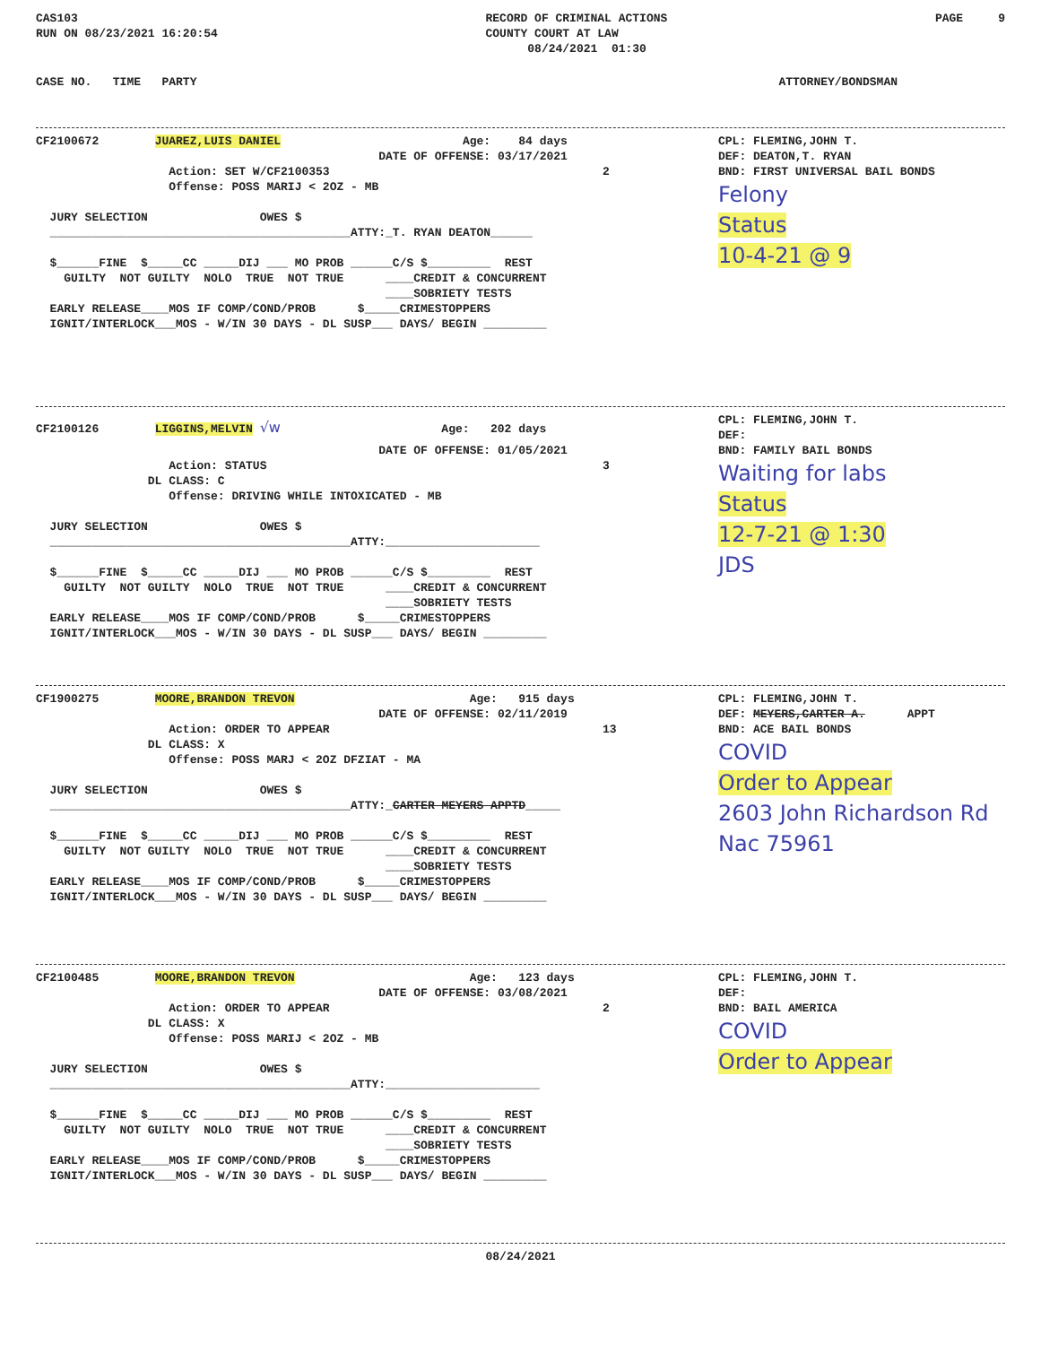CAS103 RUN ON 08/23/2021 16:20:54
RECORD OF CRIMINAL ACTIONS COUNTY COURT AT LAW 08/24/2021 01:30
PAGE 9
CASE NO. TIME PARTY ATTORNEY/BONDSMAN
CF2100672 JUAREZ,LUIS DANIEL Age: 84 days DATE OF OFFENSE: 03/17/2021 Action: SET W/CF2100353 2 Offense: POSS MARIJ < 2OZ - MB JURY SELECTION OWES $ ___________________________________________ATTY:_T. RYAN DEATON______ $______FINE $_____CC _____DIJ ___ MO PROB ______C/S $_________ REST GUILTY NOT GUILTY NOLO TRUE NOT TRUE ____CREDIT & CONCURRENT ____SOBRIETY TESTS EARLY RELEASE____MOS IF COMP/COND/PROB $_____CRIMESTOPPERS IGNIT/INTERLOCK___MOS - W/IN 30 DAYS - DL SUSP___ DAYS/ BEGIN _________
CPL: FLEMING,JOHN T. DEF: DEATON,T. RYAN BND: FIRST UNIVERSAL BAIL BONDS
Felony
Status
10-4-21 @ 9
CF2100126 LIGGINS,MELVIN √w Age: 202 days DATE OF OFFENSE: 01/05/2021 Action: STATUS 3 DL CLASS: C Offense: DRIVING WHILE INTOXICATED - MB JURY SELECTION OWES $ ___________________________________________ATTY:______________________ $______FINE $_____CC _____DIJ ___ MO PROB ______C/S $_________ REST GUILTY NOT GUILTY NOLO TRUE NOT TRUE ____CREDIT & CONCURRENT ____SOBRIETY TESTS EARLY RELEASE____MOS IF COMP/COND/PROB $_____CRIMESTOPPERS IGNIT/INTERLOCK___MOS - W/IN 30 DAYS - DL SUSP___ DAYS/ BEGIN _________
CPL: FLEMING,JOHN T. DEF: BND: FAMILY BAIL BONDS
Waiting for labs
Status
12-7-21 @ 1:30
JDS
CF1900275 MOORE,BRANDON TREVON Age: 915 days DATE OF OFFENSE: 02/11/2019 Action: ORDER TO APPEAR 13 DL CLASS: X Offense: POSS MARJ < 2OZ DFZIAT - MA JURY SELECTION OWES $ ___________________________________________ATTY:_CARTER MEYERS APPTD_____ $______FINE $_____CC _____DIJ ___ MO PROB ______C/S $_________ REST GUILTY NOT GUILTY NOLO TRUE NOT TRUE ____CREDIT & CONCURRENT ____SOBRIETY TESTS EARLY RELEASE____MOS IF COMP/COND/PROB $_____CRIMESTOPPERS IGNIT/INTERLOCK___MOS - W/IN 30 DAYS - DL SUSP___ DAYS/ BEGIN _________
CPL: FLEMING,JOHN T. DEF: MEYERS,CARTER A. APPT BND: ACE BAIL BONDS
COVID
Order to Appear
2603 John Richardson Rd
Nac 75961
CF2100485 MOORE,BRANDON TREVON Age: 123 days DATE OF OFFENSE: 03/08/2021 Action: ORDER TO APPEAR 2 DL CLASS: X Offense: POSS MARIJ < 2OZ - MB JURY SELECTION OWES $ ___________________________________________ATTY:______________________ $______FINE $_____CC _____DIJ ___ MO PROB ______C/S $_________ REST GUILTY NOT GUILTY NOLO TRUE NOT TRUE ____CREDIT & CONCURRENT ____SOBRIETY TESTS EARLY RELEASE____MOS IF COMP/COND/PROB $_____CRIMESTOPPERS IGNIT/INTERLOCK___MOS - W/IN 30 DAYS - DL SUSP___ DAYS/ BEGIN _________
CPL: FLEMING,JOHN T. DEF: BND: BAIL AMERICA
COVID
Order to Appear
08/24/2021